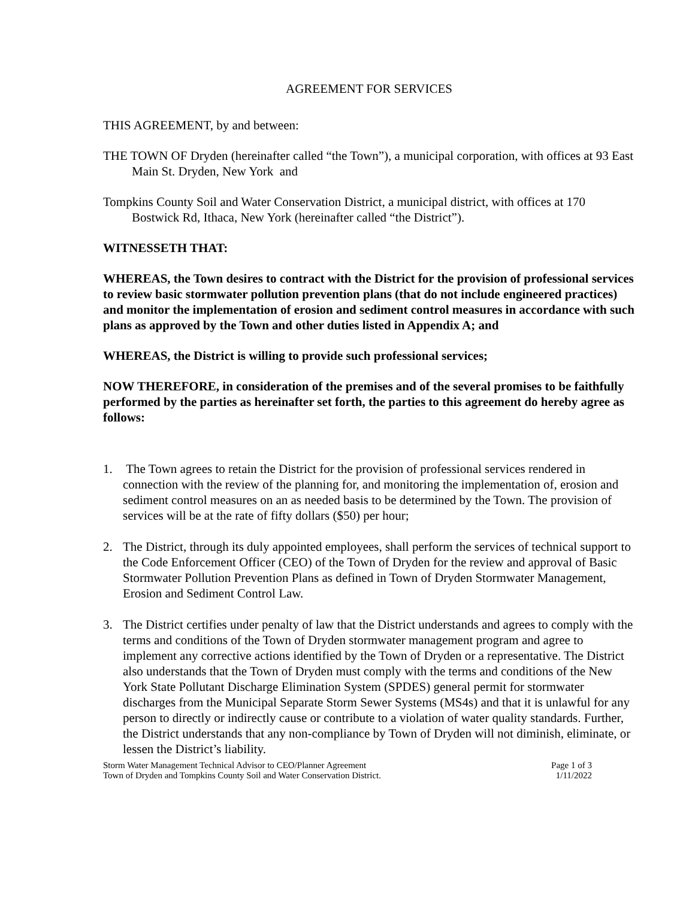AGREEMENT FOR SERVICES
THIS AGREEMENT, by and between:
THE TOWN OF Dryden (hereinafter called “the Town”), a municipal corporation, with offices at 93 East Main St. Dryden, New York and
Tompkins County Soil and Water Conservation District, a municipal district, with offices at 170 Bostwick Rd, Ithaca, New York (hereinafter called “the District”).
WITNESSETH THAT:
WHEREAS, the Town desires to contract with the District for the provision of professional services to review basic stormwater pollution prevention plans (that do not include engineered practices) and monitor the implementation of erosion and sediment control measures in accordance with such plans as approved by the Town and other duties listed in Appendix A; and
WHEREAS, the District is willing to provide such professional services;
NOW THEREFORE, in consideration of the premises and of the several promises to be faithfully performed by the parties as hereinafter set forth, the parties to this agreement do hereby agree as follows:
1. The Town agrees to retain the District for the provision of professional services rendered in connection with the review of the planning for, and monitoring the implementation of, erosion and sediment control measures on an as needed basis to be determined by the Town. The provision of services will be at the rate of fifty dollars ($50) per hour;
2. The District, through its duly appointed employees, shall perform the services of technical support to the Code Enforcement Officer (CEO) of the Town of Dryden for the review and approval of Basic Stormwater Pollution Prevention Plans as defined in Town of Dryden Stormwater Management, Erosion and Sediment Control Law.
3. The District certifies under penalty of law that the District understands and agrees to comply with the terms and conditions of the Town of Dryden stormwater management program and agree to implement any corrective actions identified by the Town of Dryden or a representative. The District also understands that the Town of Dryden must comply with the terms and conditions of the New York State Pollutant Discharge Elimination System (SPDES) general permit for stormwater discharges from the Municipal Separate Storm Sewer Systems (MS4s) and that it is unlawful for any person to directly or indirectly cause or contribute to a violation of water quality standards. Further, the District understands that any non-compliance by Town of Dryden will not diminish, eliminate, or lessen the District’s liability.
Storm Water Management Technical Advisor to CEO/Planner Agreement
Town of Dryden and Tompkins County Soil and Water Conservation District.
Page 1 of 3
1/11/2022